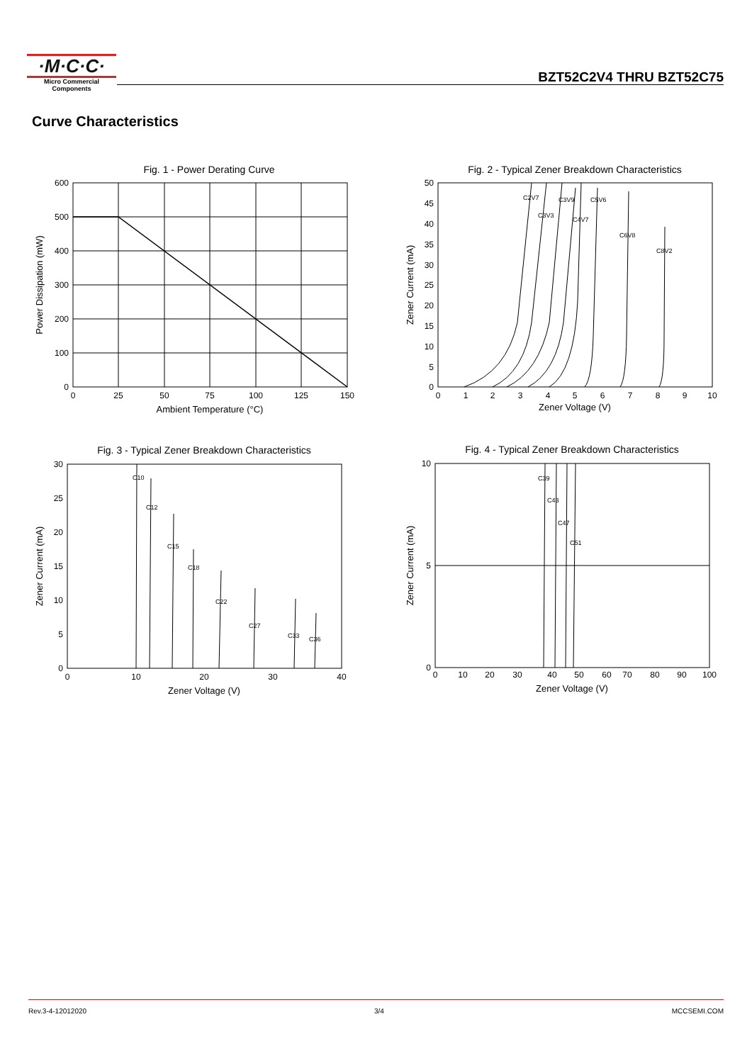·M·C·C·
Micro Commercial Components
BZT52C2V4 THRU BZT52C75
Curve Characteristics
Fig. 1 - Power Derating Curve
600
500
400
300
200
100
0
0
25
50
75
100
125
150
Ambient Temperature (°C)
Power Dissipation (mW)
Fig. 2 - Typical Zener Breakdown Characteristics
C2V7
C3V9
C5V6
C3V3
C4V7
C6V8
C8V2
50
45
40
35
30
25
20
15
10
5
0
0
1
2
3
4
5
6
7
8
9
10
Zener Voltage (V)
Zener Current (mA)
Fig. 3 - Typical Zener Breakdown Characteristics
C10
C12
C15
C18
C22
C27
C33
C36
30
25
20
15
10
5
0
0
10
20
30
40
Zener Voltage (V)
Zener Current (mA)
Fig. 4 - Typical Zener Breakdown Characteristics
C39
C43
C47
C51
10
5
0
0
10
20
30
40
50
60
70
80
90
100
Zener Voltage (V)
Zener Current (mA)
Rev.3-4-12012020 3/4 MCCSEMI.COM